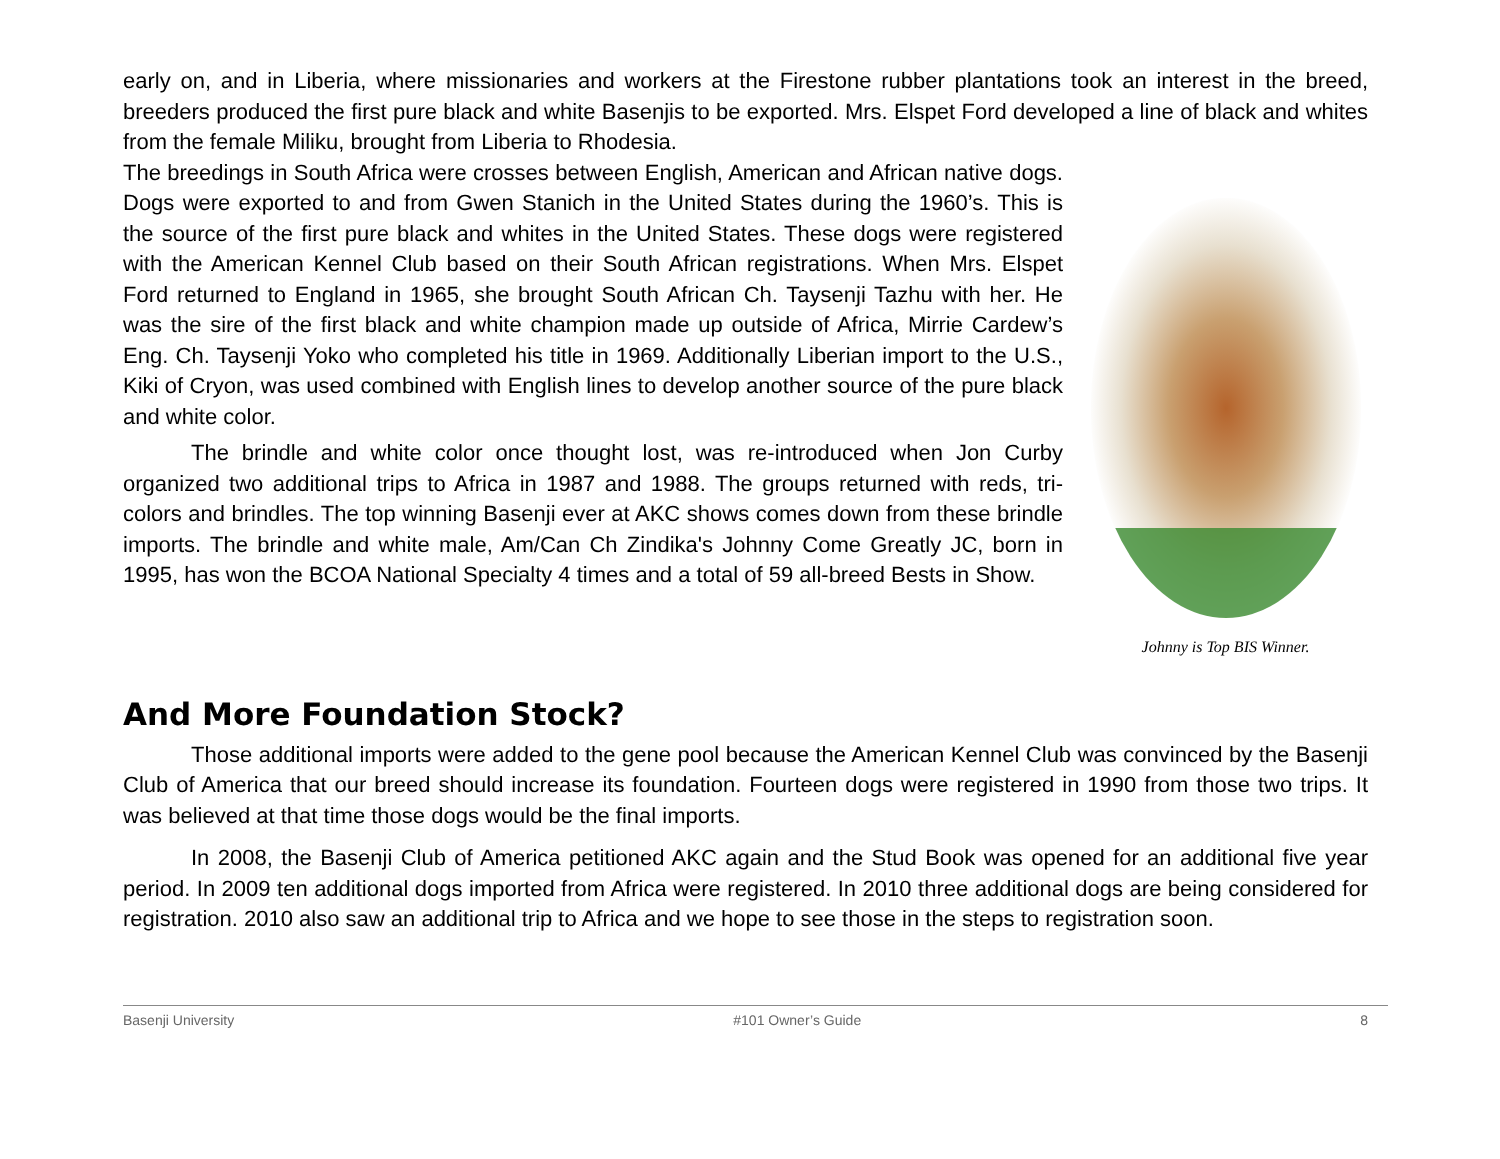early on, and in Liberia, where missionaries and workers at the Firestone rubber plantations took an interest in the breed, breeders produced the first pure black and white Basenjis to be exported. Mrs. Elspet Ford developed a line of black and whites from the female Miliku, brought from Liberia to Rhodesia.
The breedings in South Africa were crosses between English, American and African native dogs. Dogs were exported to and from Gwen Stanich in the United States during the 1960’s. This is the source of the first pure black and whites in the United States. These dogs were registered with the American Kennel Club based on their South African registrations. When Mrs. Elspet Ford returned to England in 1965, she brought South African Ch. Taysenji Tazhu with her. He was the sire of the first black and white champion made up outside of Africa, Mirrie Cardew’s Eng. Ch. Taysenji Yoko who completed his title in 1969. Additionally Liberian import to the U.S., Kiki of Cryon, was used combined with English lines to develop another source of the pure black and white color.
The brindle and white color once thought lost, was re-introduced when Jon Curby organized two additional trips to Africa in 1987 and 1988. The groups returned with reds, tri-colors and brindles. The top winning Basenji ever at AKC shows comes down from these brindle imports. The brindle and white male, Am/Can Ch Zindika's Johnny Come Greatly JC, born in 1995, has won the BCOA National Specialty 4 times and a total of 59 all-breed Bests in Show.
Johnny is Top BIS Winner.
And More Foundation Stock?
Those additional imports were added to the gene pool because the American Kennel Club was convinced by the Basenji Club of America that our breed should increase its foundation. Fourteen dogs were registered in 1990 from those two trips. It was believed at that time those dogs would be the final imports.
In 2008, the Basenji Club of America petitioned AKC again and the Stud Book was opened for an additional five year period. In 2009 ten additional dogs imported from Africa were registered. In 2010 three additional dogs are being considered for registration. 2010 also saw an additional trip to Africa and we hope to see those in the steps to registration soon.
Basenji University #101 Owner’s Guide 8